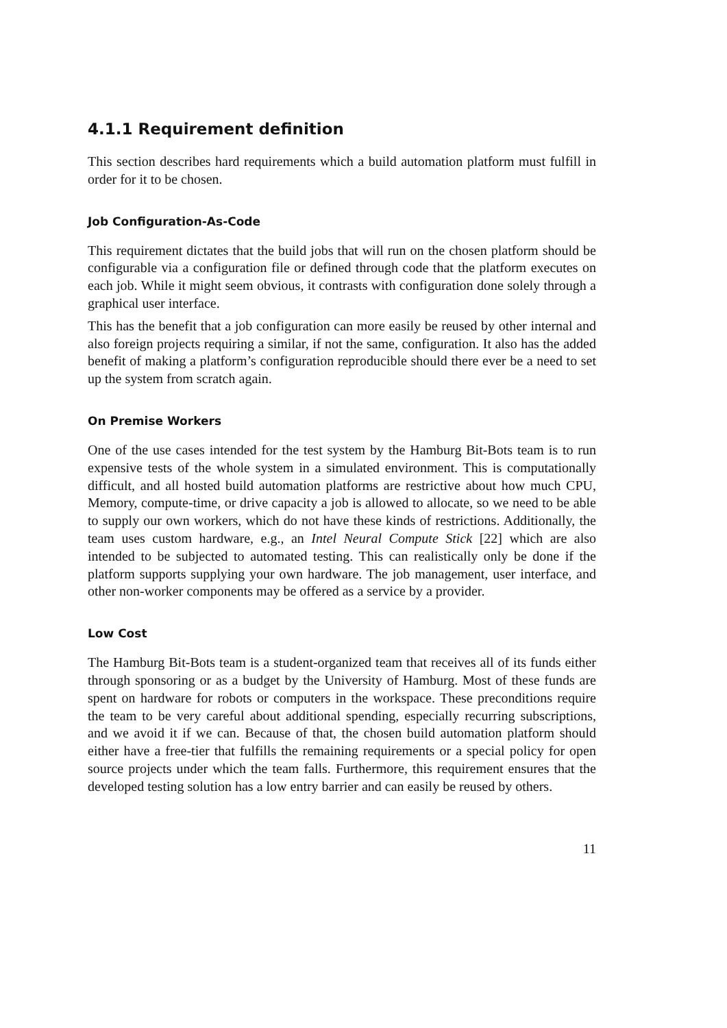4.1.1 Requirement definition
This section describes hard requirements which a build automation platform must fulfill in order for it to be chosen.
Job Configuration-As-Code
This requirement dictates that the build jobs that will run on the chosen platform should be configurable via a configuration file or defined through code that the platform executes on each job. While it might seem obvious, it contrasts with configuration done solely through a graphical user interface.
This has the benefit that a job configuration can more easily be reused by other internal and also foreign projects requiring a similar, if not the same, configuration. It also has the added benefit of making a platform’s configuration reproducible should there ever be a need to set up the system from scratch again.
On Premise Workers
One of the use cases intended for the test system by the Hamburg Bit-Bots team is to run expensive tests of the whole system in a simulated environment. This is computationally difficult, and all hosted build automation platforms are restrictive about how much CPU, Memory, compute-time, or drive capacity a job is allowed to allocate, so we need to be able to supply our own workers, which do not have these kinds of restrictions. Additionally, the team uses custom hardware, e.g., an Intel Neural Compute Stick [22] which are also intended to be subjected to automated testing. This can realistically only be done if the platform supports supplying your own hardware. The job management, user interface, and other non-worker components may be offered as a service by a provider.
Low Cost
The Hamburg Bit-Bots team is a student-organized team that receives all of its funds either through sponsoring or as a budget by the University of Hamburg. Most of these funds are spent on hardware for robots or computers in the workspace. These preconditions require the team to be very careful about additional spending, especially recurring subscriptions, and we avoid it if we can. Because of that, the chosen build automation platform should either have a free-tier that fulfills the remaining requirements or a special policy for open source projects under which the team falls. Furthermore, this requirement ensures that the developed testing solution has a low entry barrier and can easily be reused by others.
11